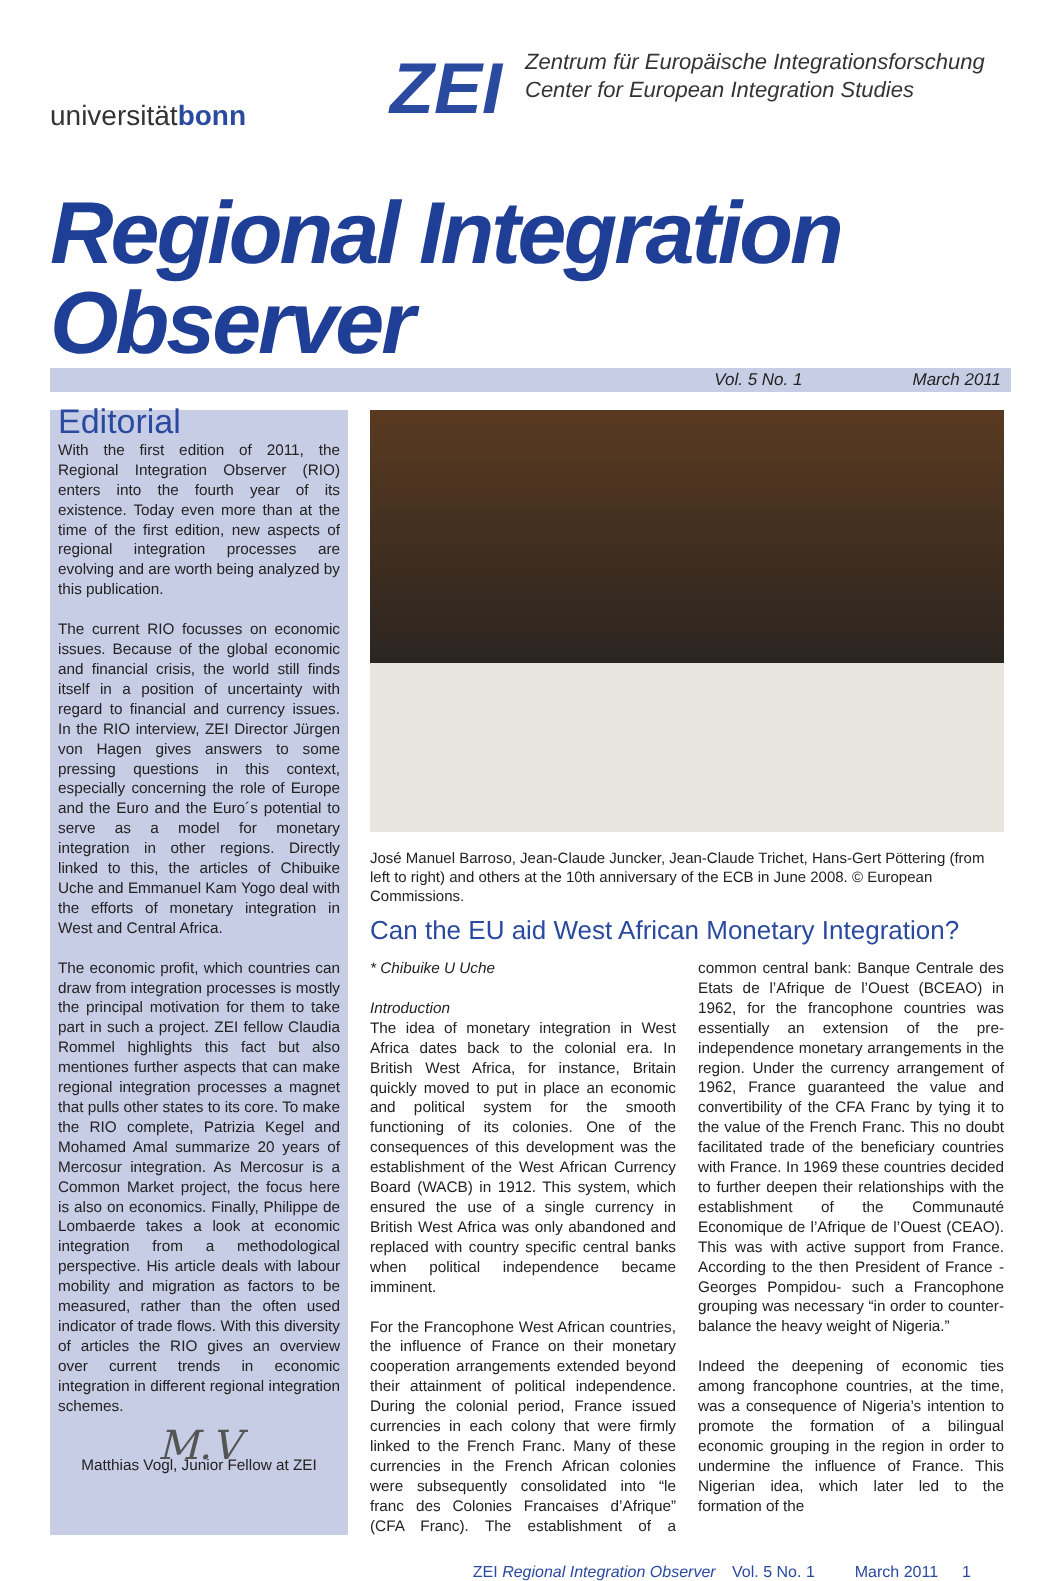universitätbonn
ZEI
Zentrum für Europäische Integrationsforschung
Center for European Integration Studies
Regional Integration Observer
Vol. 5 No. 1 March 2011
Editorial
With the first edition of 2011, the Regional Integration Observer (RIO) enters into the fourth year of its existence. Today even more than at the time of the first edition, new aspects of regional integration processes are evolving and are worth being analyzed by this publication.
The current RIO focusses on economic issues. Because of the global economic and financial crisis, the world still finds itself in a position of uncertainty with regard to financial and currency issues. In the RIO interview, ZEI Director Jürgen von Hagen gives answers to some pressing questions in this context, especially concerning the role of Europe and the Euro and the Euro´s potential to serve as a model for monetary integration in other regions. Directly linked to this, the articles of Chibuike Uche and Emmanuel Kam Yogo deal with the efforts of monetary integration in West and Central Africa.
The economic profit, which countries can draw from integration processes is mostly the principal motivation for them to take part in such a project. ZEI fellow Claudia Rommel highlights this fact but also mentiones further aspects that can make regional integration processes a magnet that pulls other states to its core. To make the RIO complete, Patrizia Kegel and Mohamed Amal summarize 20 years of Mercosur integration. As Mercosur is a Common Market project, the focus here is also on economics. Finally, Philippe de Lombaerde takes a look at economic integration from a methodological perspective. His article deals with labour mobility and migration as factors to be measured, rather than the often used indicator of trade flows. With this diversity of articles the RIO gives an overview over current trends in economic integration in different regional integration schemes.
M.V
Matthias Vogl, Junior Fellow at ZEI
José Manuel Barroso, Jean-Claude Juncker, Jean-Claude Trichet, Hans-Gert Pöttering (from left to right) and others at the 10th anniversary of the ECB in June 2008. © European Commissions.
Can the EU aid West African Monetary Integration?
* Chibuike U Uche
Introduction
The idea of monetary integration in West Africa dates back to the colonial era. In British West Africa, for instance, Britain quickly moved to put in place an economic and political system for the smooth functioning of its colonies. One of the consequences of this development was the establishment of the West African Currency Board (WACB) in 1912. This system, which ensured the use of a single currency in British West Africa was only abandoned and replaced with country specific central banks when political independence became imminent.
For the Francophone West African countries, the influence of France on their monetary cooperation arrangements extended beyond their attainment of political independence. During the colonial period, France issued currencies in each colony that were firmly linked to the French Franc. Many of these currencies in the French African colonies were subsequently consolidated into “le franc des Colonies Francaises d’Afrique” (CFA Franc). The establishment of a common central bank: Banque Centrale des Etats de l’Afrique de l’Ouest (BCEAO) in 1962, for the francophone countries was essentially an extension of the pre-independence monetary arrangements in the region. Under the currency arrangement of 1962, France guaranteed the value and convertibility of the CFA Franc by tying it to the value of the French Franc. This no doubt facilitated trade of the beneficiary countries with France. In 1969 these countries decided to further deepen their relationships with the establishment of the Communauté Economique de l’Afrique de l’Ouest (CEAO). This was with active support from France. According to the then President of France -Georges Pompidou- such a Francophone grouping was necessary “in order to counter-balance the heavy weight of Nigeria.”
Indeed the deepening of economic ties among francophone countries, at the time, was a consequence of Nigeria’s intention to promote the formation of a bilingual economic grouping in the region in order to undermine the influence of France. This Nigerian idea, which later led to the formation of the
ZEI Regional Integration Observer Vol. 5 No. 1 March 2011 1